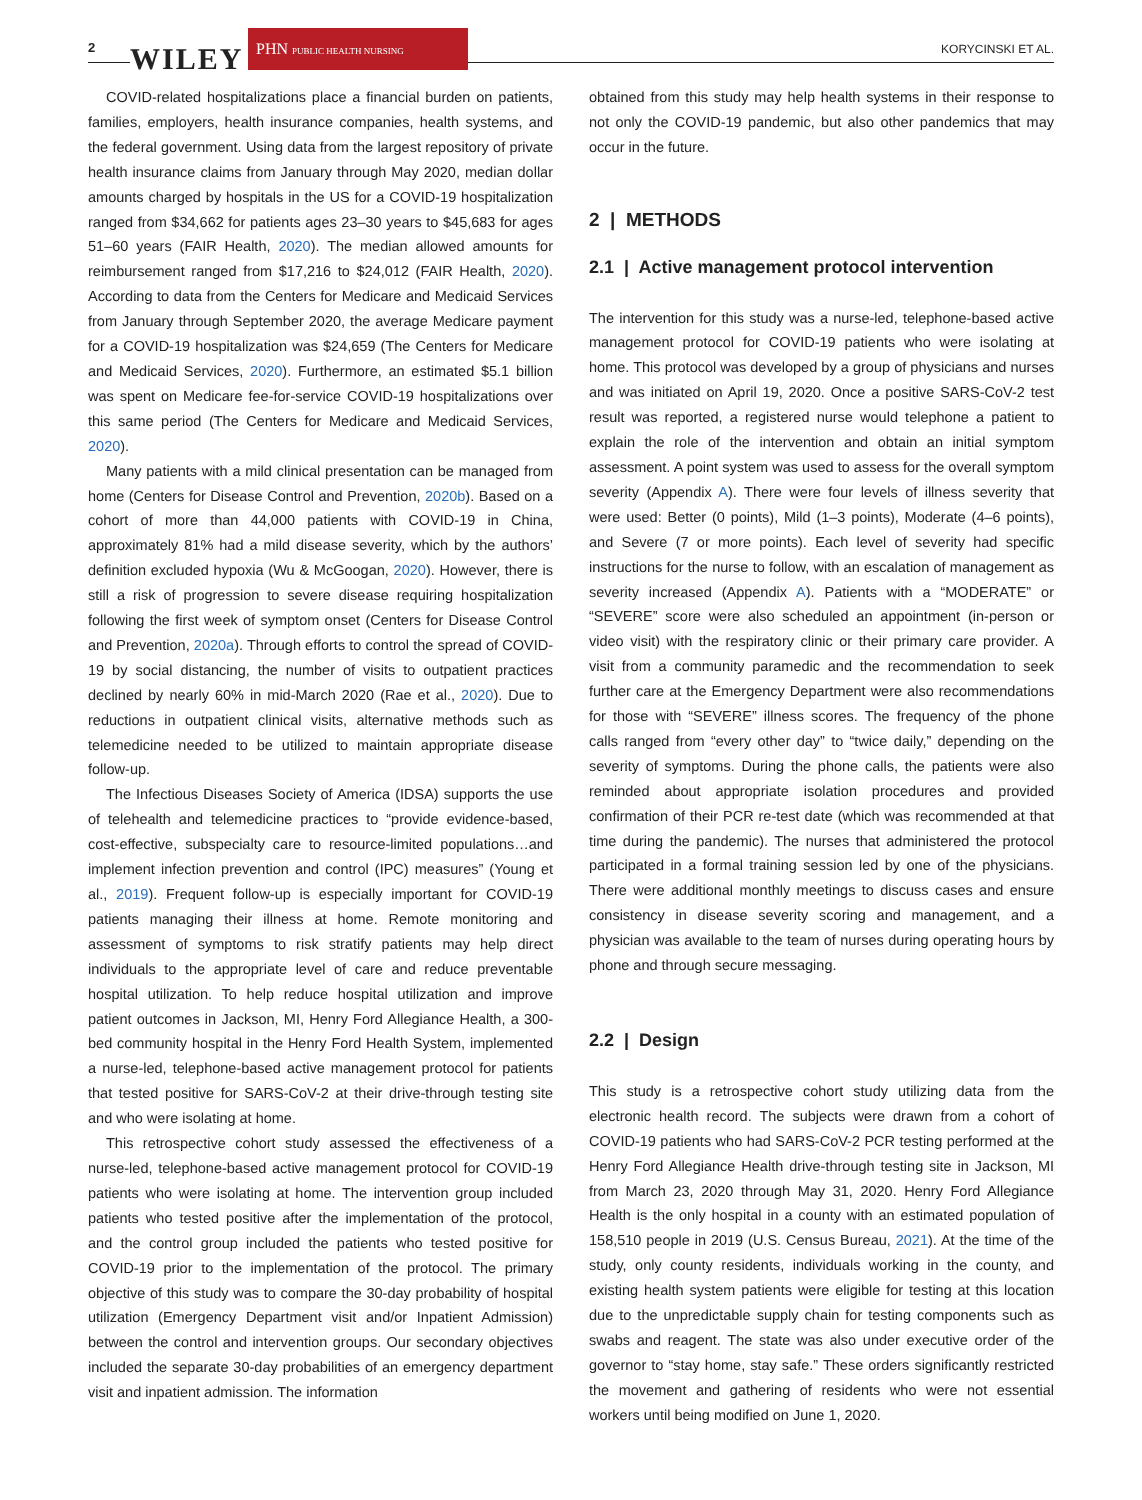2 WILEY
PHN PUBLIC HEALTH NURSING
KORYCINSKI ET AL.
COVID-related hospitalizations place a financial burden on patients, families, employers, health insurance companies, health systems, and the federal government. Using data from the largest repository of private health insurance claims from January through May 2020, median dollar amounts charged by hospitals in the US for a COVID-19 hospitalization ranged from $34,662 for patients ages 23–30 years to $45,683 for ages 51–60 years (FAIR Health, 2020). The median allowed amounts for reimbursement ranged from $17,216 to $24,012 (FAIR Health, 2020). According to data from the Centers for Medicare and Medicaid Services from January through September 2020, the average Medicare payment for a COVID-19 hospitalization was $24,659 (The Centers for Medicare and Medicaid Services, 2020). Furthermore, an estimated $5.1 billion was spent on Medicare fee-for-service COVID-19 hospitalizations over this same period (The Centers for Medicare and Medicaid Services, 2020).
Many patients with a mild clinical presentation can be managed from home (Centers for Disease Control and Prevention, 2020b). Based on a cohort of more than 44,000 patients with COVID-19 in China, approximately 81% had a mild disease severity, which by the authors’ definition excluded hypoxia (Wu & McGoogan, 2020). However, there is still a risk of progression to severe disease requiring hospitalization following the first week of symptom onset (Centers for Disease Control and Prevention, 2020a). Through efforts to control the spread of COVID-19 by social distancing, the number of visits to outpatient practices declined by nearly 60% in mid-March 2020 (Rae et al., 2020). Due to reductions in outpatient clinical visits, alternative methods such as telemedicine needed to be utilized to maintain appropriate disease follow-up.
The Infectious Diseases Society of America (IDSA) supports the use of telehealth and telemedicine practices to “provide evidence-based, cost-effective, subspecialty care to resource-limited populations…and implement infection prevention and control (IPC) measures” (Young et al., 2019). Frequent follow-up is especially important for COVID-19 patients managing their illness at home. Remote monitoring and assessment of symptoms to risk stratify patients may help direct individuals to the appropriate level of care and reduce preventable hospital utilization. To help reduce hospital utilization and improve patient outcomes in Jackson, MI, Henry Ford Allegiance Health, a 300-bed community hospital in the Henry Ford Health System, implemented a nurse-led, telephone-based active management protocol for patients that tested positive for SARS-CoV-2 at their drive-through testing site and who were isolating at home.
This retrospective cohort study assessed the effectiveness of a nurse-led, telephone-based active management protocol for COVID-19 patients who were isolating at home. The intervention group included patients who tested positive after the implementation of the protocol, and the control group included the patients who tested positive for COVID-19 prior to the implementation of the protocol. The primary objective of this study was to compare the 30-day probability of hospital utilization (Emergency Department visit and/or Inpatient Admission) between the control and intervention groups. Our secondary objectives included the separate 30-day probabilities of an emergency department visit and inpatient admission. The information
obtained from this study may help health systems in their response to not only the COVID-19 pandemic, but also other pandemics that may occur in the future.
2 | METHODS
2.1 | Active management protocol intervention
The intervention for this study was a nurse-led, telephone-based active management protocol for COVID-19 patients who were isolating at home. This protocol was developed by a group of physicians and nurses and was initiated on April 19, 2020. Once a positive SARS-CoV-2 test result was reported, a registered nurse would telephone a patient to explain the role of the intervention and obtain an initial symptom assessment. A point system was used to assess for the overall symptom severity (Appendix A). There were four levels of illness severity that were used: Better (0 points), Mild (1–3 points), Moderate (4–6 points), and Severe (7 or more points). Each level of severity had specific instructions for the nurse to follow, with an escalation of management as severity increased (Appendix A). Patients with a “MODERATE” or “SEVERE” score were also scheduled an appointment (in-person or video visit) with the respiratory clinic or their primary care provider. A visit from a community paramedic and the recommendation to seek further care at the Emergency Department were also recommendations for those with “SEVERE” illness scores. The frequency of the phone calls ranged from “every other day” to “twice daily,” depending on the severity of symptoms. During the phone calls, the patients were also reminded about appropriate isolation procedures and provided confirmation of their PCR re-test date (which was recommended at that time during the pandemic). The nurses that administered the protocol participated in a formal training session led by one of the physicians. There were additional monthly meetings to discuss cases and ensure consistency in disease severity scoring and management, and a physician was available to the team of nurses during operating hours by phone and through secure messaging.
2.2 | Design
This study is a retrospective cohort study utilizing data from the electronic health record. The subjects were drawn from a cohort of COVID-19 patients who had SARS-CoV-2 PCR testing performed at the Henry Ford Allegiance Health drive-through testing site in Jackson, MI from March 23, 2020 through May 31, 2020. Henry Ford Allegiance Health is the only hospital in a county with an estimated population of 158,510 people in 2019 (U.S. Census Bureau, 2021). At the time of the study, only county residents, individuals working in the county, and existing health system patients were eligible for testing at this location due to the unpredictable supply chain for testing components such as swabs and reagent. The state was also under executive order of the governor to “stay home, stay safe.” These orders significantly restricted the movement and gathering of residents who were not essential workers until being modified on June 1, 2020.